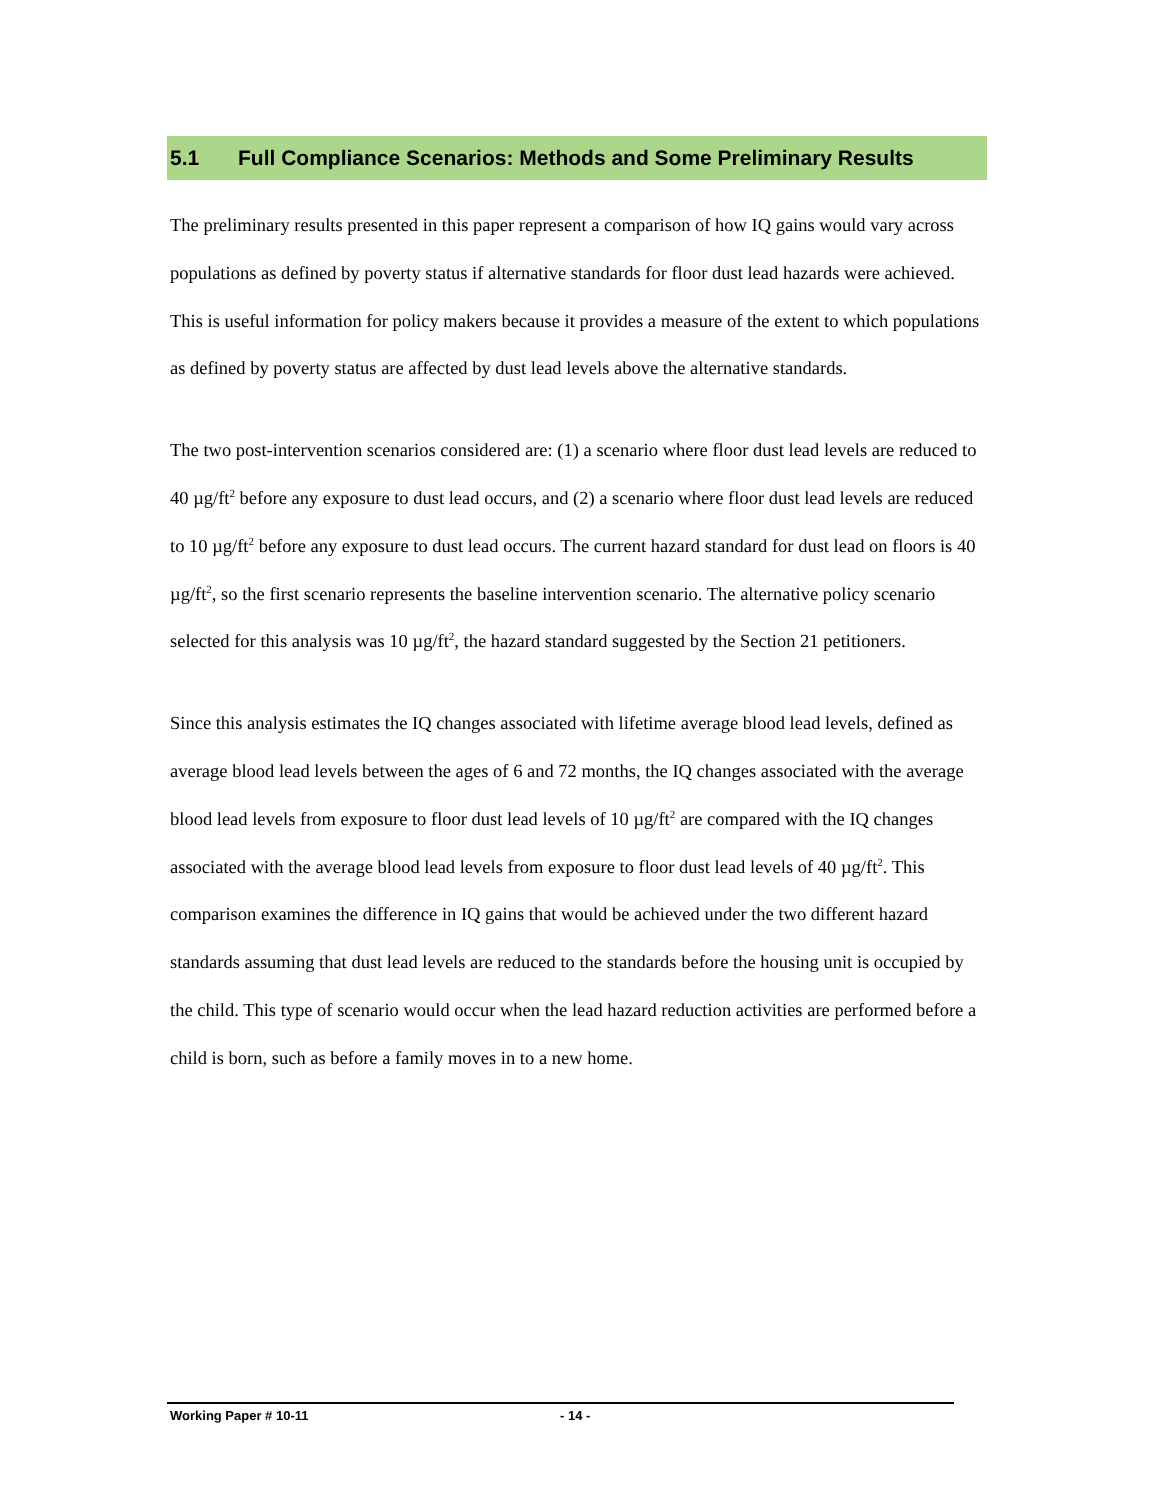5.1 Full Compliance Scenarios: Methods and Some Preliminary Results
The preliminary results presented in this paper represent a comparison of how IQ gains would vary across populations as defined by poverty status if alternative standards for floor dust lead hazards were achieved. This is useful information for policy makers because it provides a measure of the extent to which populations as defined by poverty status are affected by dust lead levels above the alternative standards.
The two post-intervention scenarios considered are: (1) a scenario where floor dust lead levels are reduced to 40 µg/ft<sup>2</sup> before any exposure to dust lead occurs, and (2) a scenario where floor dust lead levels are reduced to 10 µg/ft<sup>2</sup> before any exposure to dust lead occurs. The current hazard standard for dust lead on floors is 40 µg/ft<sup>2</sup>, so the first scenario represents the baseline intervention scenario. The alternative policy scenario selected for this analysis was 10 µg/ft<sup>2</sup>, the hazard standard suggested by the Section 21 petitioners.
Since this analysis estimates the IQ changes associated with lifetime average blood lead levels, defined as average blood lead levels between the ages of 6 and 72 months, the IQ changes associated with the average blood lead levels from exposure to floor dust lead levels of 10 µg/ft<sup>2</sup> are compared with the IQ changes associated with the average blood lead levels from exposure to floor dust lead levels of 40 µg/ft<sup>2</sup>. This comparison examines the difference in IQ gains that would be achieved under the two different hazard standards assuming that dust lead levels are reduced to the standards before the housing unit is occupied by the child. This type of scenario would occur when the lead hazard reduction activities are performed before a child is born, such as before a family moves in to a new home.
Working Paper # 10-11 - 14 -